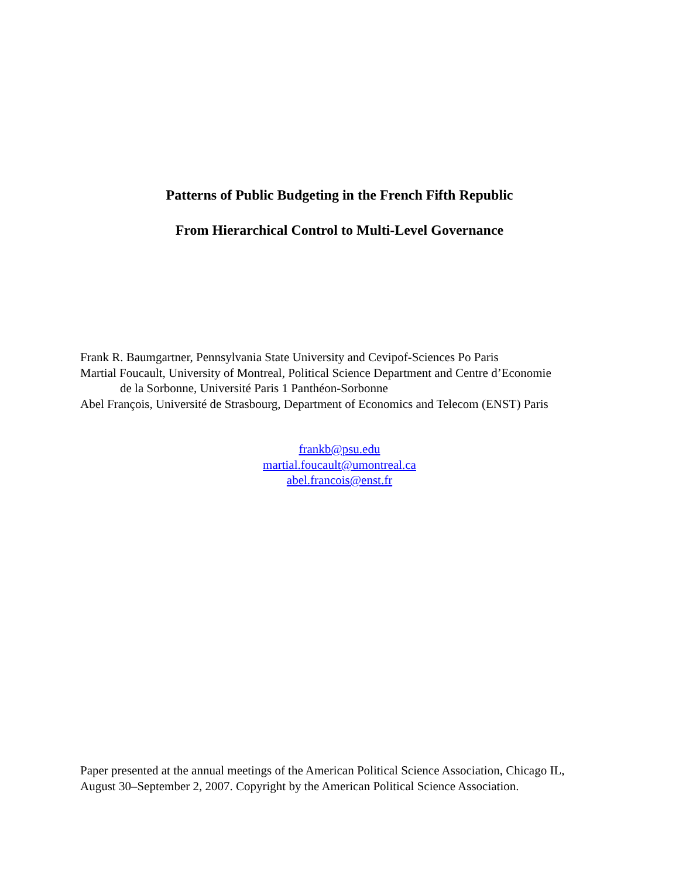Patterns of Public Budgeting in the French Fifth Republic
From Hierarchical Control to Multi-Level Governance
Frank R. Baumgartner, Pennsylvania State University and Cevipof-Sciences Po Paris
Martial Foucault, University of Montreal, Political Science Department and Centre d’Economie
de la Sorbonne, Université Paris 1 Panthéon-Sorbonne
Abel François, Université de Strasbourg, Department of Economics and Telecom (ENST) Paris
frankb@psu.edu
martial.foucault@umontreal.ca
abel.francois@enst.fr
Paper presented at the annual meetings of the American Political Science Association, Chicago IL, August 30–September 2, 2007. Copyright by the American Political Science Association.